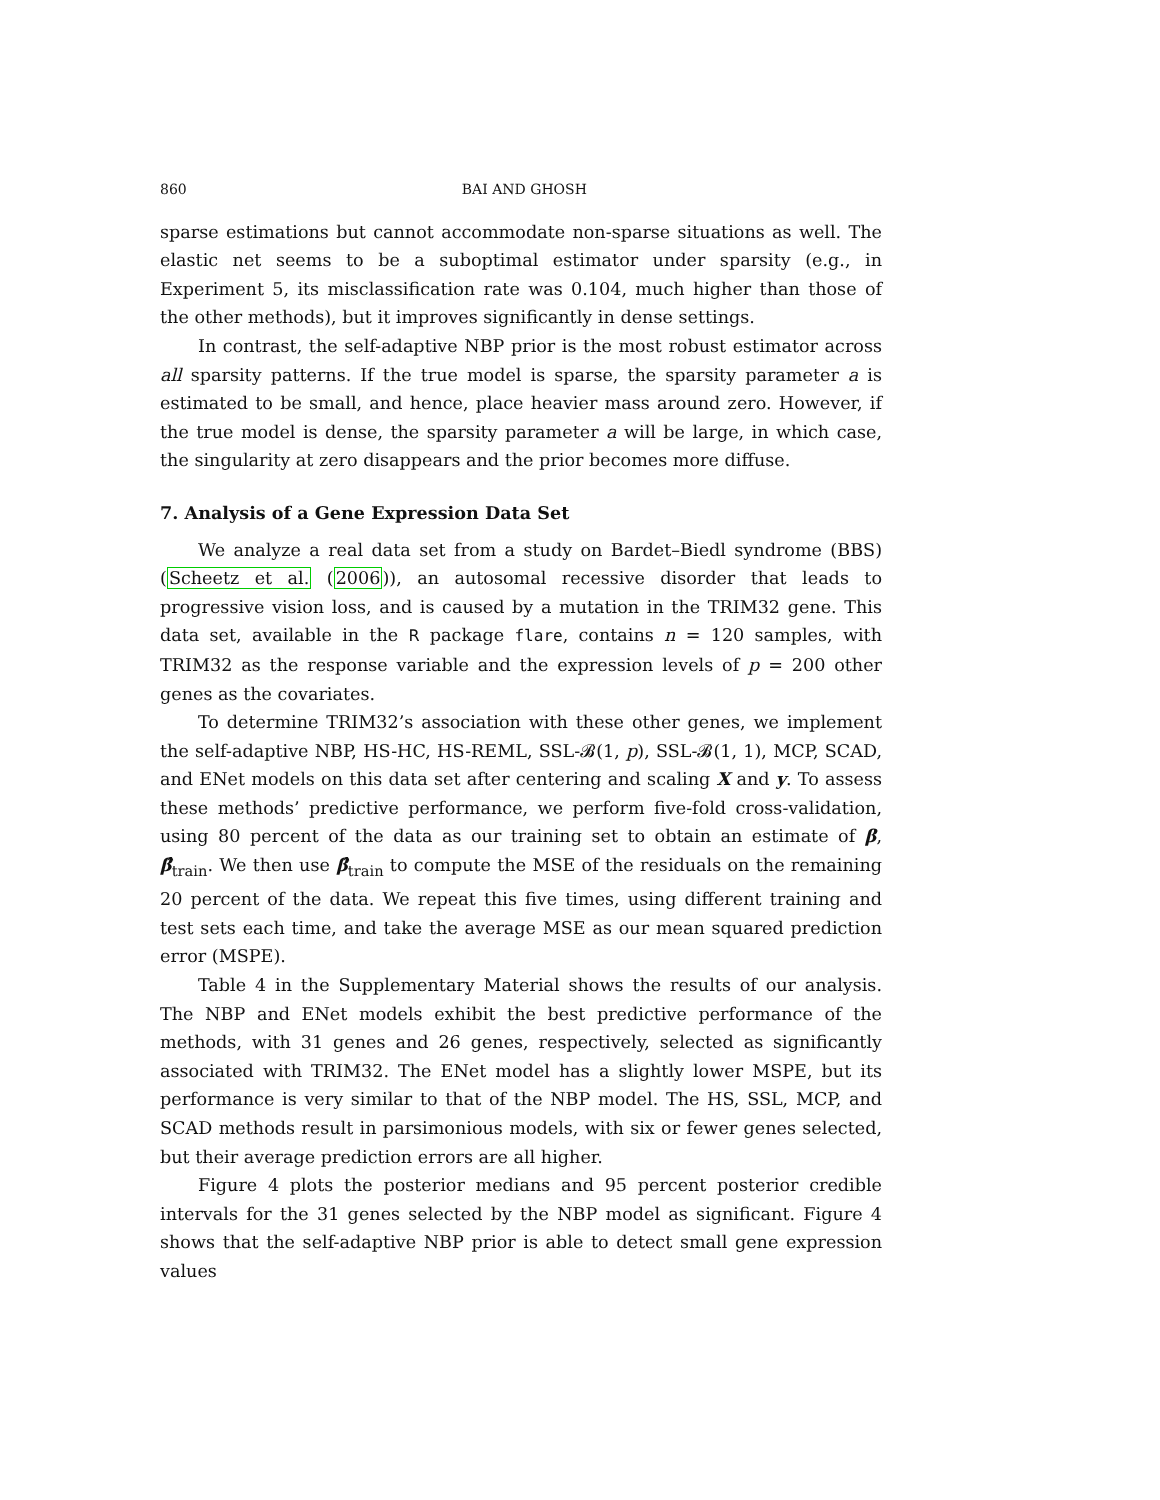860 BAI AND GHOSH
sparse estimations but cannot accommodate non-sparse situations as well. The elastic net seems to be a suboptimal estimator under sparsity (e.g., in Experiment 5, its misclassification rate was 0.104, much higher than those of the other methods), but it improves significantly in dense settings.
In contrast, the self-adaptive NBP prior is the most robust estimator across all sparsity patterns. If the true model is sparse, the sparsity parameter a is estimated to be small, and hence, place heavier mass around zero. However, if the true model is dense, the sparsity parameter a will be large, in which case, the singularity at zero disappears and the prior becomes more diffuse.
7. Analysis of a Gene Expression Data Set
We analyze a real data set from a study on Bardet–Biedl syndrome (BBS) (Scheetz et al. (2006)), an autosomal recessive disorder that leads to progressive vision loss, and is caused by a mutation in the TRIM32 gene. This data set, available in the R package flare, contains n = 120 samples, with TRIM32 as the response variable and the expression levels of p = 200 other genes as the covariates.
To determine TRIM32’s association with these other genes, we implement the self-adaptive NBP, HS-HC, HS-REML, SSL-𝓑(1, p), SSL-𝓑(1, 1), MCP, SCAD, and ENet models on this data set after centering and scaling X and y. To assess these methods’ predictive performance, we perform five-fold cross-validation, using 80 percent of the data as our training set to obtain an estimate of β, β̂<sub>train</sub>. We then use β̂<sub>train</sub> to compute the MSE of the residuals on the remaining 20 percent of the data. We repeat this five times, using different training and test sets each time, and take the average MSE as our mean squared prediction error (MSPE).
Table 4 in the Supplementary Material shows the results of our analysis. The NBP and ENet models exhibit the best predictive performance of the methods, with 31 genes and 26 genes, respectively, selected as significantly associated with TRIM32. The ENet model has a slightly lower MSPE, but its performance is very similar to that of the NBP model. The HS, SSL, MCP, and SCAD methods result in parsimonious models, with six or fewer genes selected, but their average prediction errors are all higher.
Figure 4 plots the posterior medians and 95 percent posterior credible intervals for the 31 genes selected by the NBP model as significant. Figure 4 shows that the self-adaptive NBP prior is able to detect small gene expression values